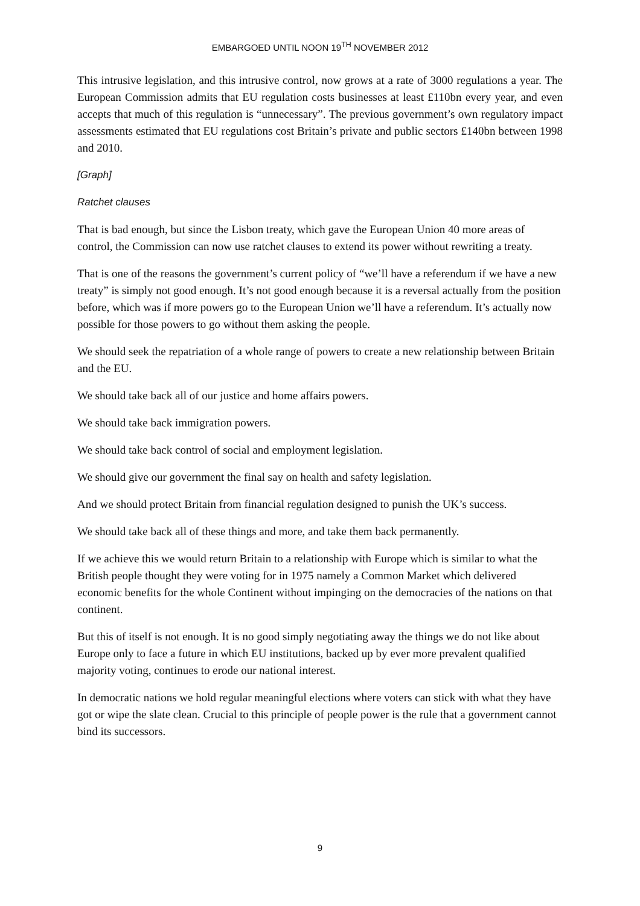EMBARGOED UNTIL NOON 19<sup>TH</sup> NOVEMBER 2012
This intrusive legislation, and this intrusive control, now grows at a rate of 3000 regulations a year. The European Commission admits that EU regulation costs businesses at least £110bn every year, and even accepts that much of this regulation is “unnecessary”. The previous government’s own regulatory impact assessments estimated that EU regulations cost Britain’s private and public sectors £140bn between 1998 and 2010.
[Graph]
Ratchet clauses
That is bad enough, but since the Lisbon treaty, which gave the European Union 40 more areas of control, the Commission can now use ratchet clauses to extend its power without rewriting a treaty.
That is one of the reasons the government’s current policy of “we’ll have a referendum if we have a new treaty” is simply not good enough. It’s not good enough because it is a reversal actually from the position before, which was if more powers go to the European Union we’ll have a referendum. It’s actually now possible for those powers to go without them asking the people.
We should seek the repatriation of a whole range of powers to create a new relationship between Britain and the EU.
We should take back all of our justice and home affairs powers.
We should take back immigration powers.
We should take back control of social and employment legislation.
We should give our government the final say on health and safety legislation.
And we should protect Britain from financial regulation designed to punish the UK’s success.
We should take back all of these things and more, and take them back permanently.
If we achieve this we would return Britain to a relationship with Europe which is similar to what the British people thought they were voting for in 1975 namely a Common Market which delivered economic benefits for the whole Continent without impinging on the democracies of the nations on that continent.
But this of itself is not enough. It is no good simply negotiating away the things we do not like about Europe only to face a future in which EU institutions, backed up by ever more prevalent qualified majority voting, continues to erode our national interest.
In democratic nations we hold regular meaningful elections where voters can stick with what they have got or wipe the slate clean. Crucial to this principle of people power is the rule that a government cannot bind its successors.
9